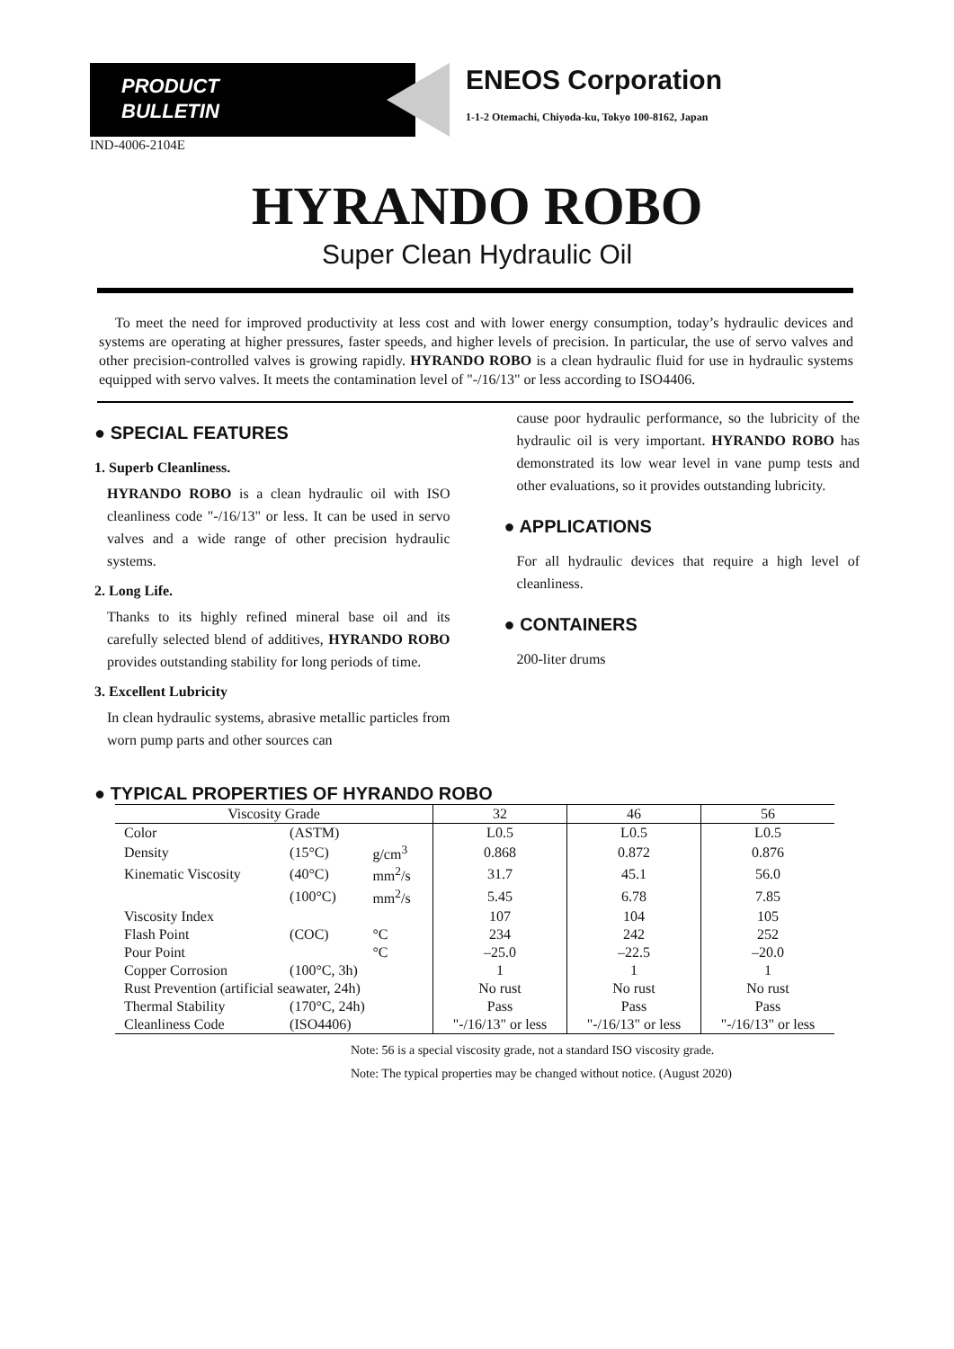PRODUCT
BULLETIN
ENEOS Corporation
1-1-2 Otemachi, Chiyoda-ku, Tokyo 100-8162, Japan
IND-4006-2104E
HYRANDO ROBO
Super Clean Hydraulic Oil
To meet the need for improved productivity at less cost and with lower energy consumption, today’s hydraulic devices and systems are operating at higher pressures, faster speeds, and higher levels of precision. In particular, the use of servo valves and other precision-controlled valves is growing rapidly. HYRANDO ROBO is a clean hydraulic fluid for use in hydraulic systems equipped with servo valves. It meets the contamination level of "-/16/13" or less according to ISO4406.
● SPECIAL FEATURES
1. Superb Cleanliness.
HYRANDO ROBO is a clean hydraulic oil with ISO cleanliness code "-/16/13" or less. It can be used in servo valves and a wide range of other precision hydraulic systems.
2. Long Life.
Thanks to its highly refined mineral base oil and its carefully selected blend of additives, HYRANDO ROBO provides outstanding stability for long periods of time.
3. Excellent Lubricity
In clean hydraulic systems, abrasive metallic particles from worn pump parts and other sources can
cause poor hydraulic performance, so the lubricity of the hydraulic oil is very important. HYRANDO ROBO has demonstrated its low wear level in vane pump tests and other evaluations, so it provides outstanding lubricity.
● APPLICATIONS
For all hydraulic devices that require a high level of cleanliness.
● CONTAINERS
200-liter drums
● TYPICAL PROPERTIES OF HYRANDO ROBO
| Viscosity Grade | | | 32 | 46 | 56 |
| --- | --- | --- | --- | --- | --- |
| Color | (ASTM) | | L0.5 | L0.5 | L0.5 |
| Density | (15°C) | g/cm<sup>3</sup> | 0.868 | 0.872 | 0.876 |
| Kinematic Viscosity | (40°C) | mm<sup>2</sup>/s | 31.7 | 45.1 | 56.0 |
| | (100°C) | mm<sup>2</sup>/s | 5.45 | 6.78 | 7.85 |
| Viscosity Index | | | 107 | 104 | 105 |
| Flash Point | (COC) | °C | 234 | 242 | 252 |
| Pour Point | | °C | –25.0 | –22.5 | –20.0 |
| Copper Corrosion | (100°C, 3h) | | 1 | 1 | 1 |
| Rust Prevention (artificial seawater, 24h) | | | No rust | No rust | No rust |
| Thermal Stability | (170°C, 24h) | | Pass | Pass | Pass |
| Cleanliness Code | (ISO4406) | | "-/16/13" or less | "-/16/13" or less | "-/16/13" or less |
Note: 56 is a special viscosity grade, not a standard ISO viscosity grade.
Note: The typical properties may be changed without notice. (August 2020)